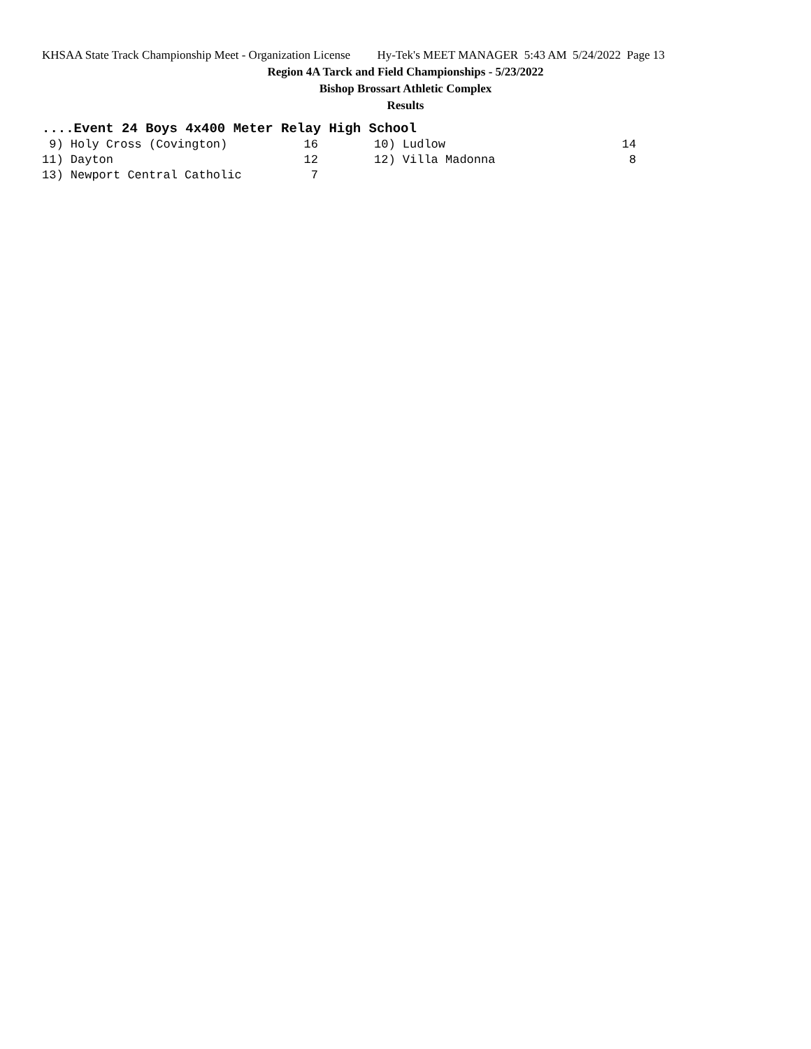KHSAA State Track Championship Meet - Organization License Hy-Tek's MEET MANAGER 5:43 AM 5/24/2022 Page 13
Region 4A Tarck and Field Championships - 5/23/2022
Bishop Brossart Athletic Complex
Results
....Event 24 Boys 4x400 Meter Relay High School
| 9) Holy Cross (Covington) | 16 | | 10) Ludlow | 14 |
| 11) Dayton | 12 | | 12) Villa Madonna | 8 |
| 13) Newport Central Catholic | 7 | | | |